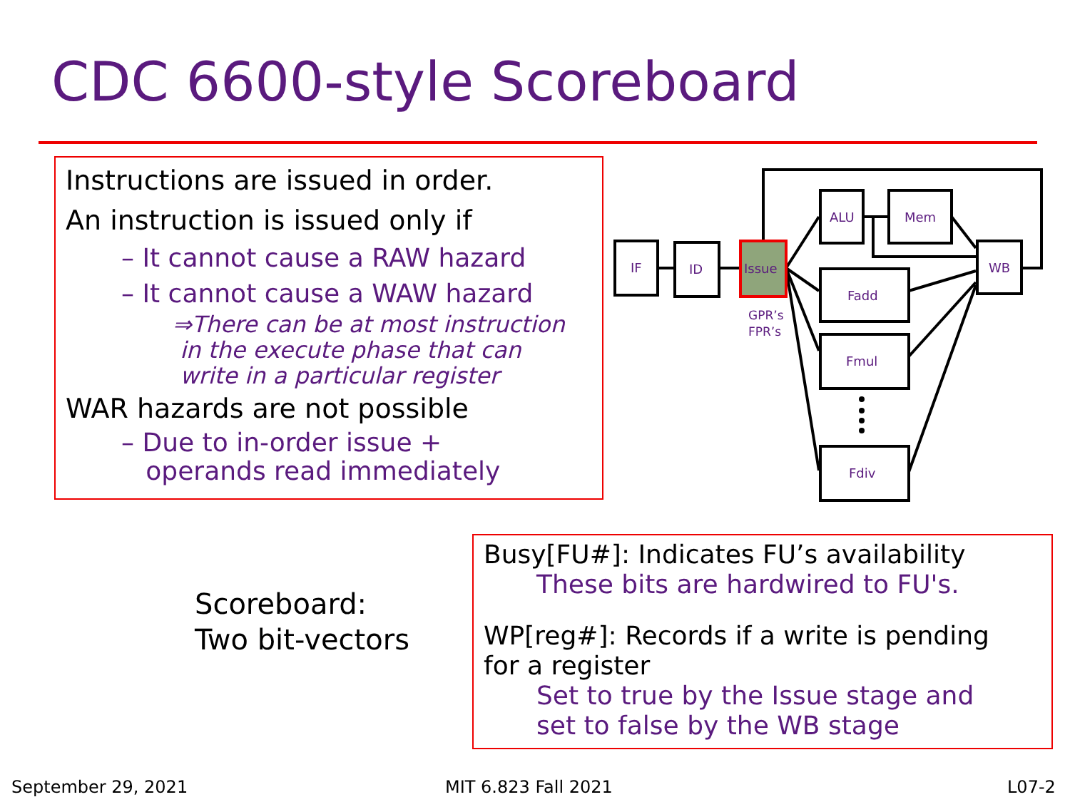CDC 6600-style Scoreboard
Instructions are issued in order.
An instruction is issued only if
– It cannot cause a RAW hazard
– It cannot cause a WAW hazard
⇒There can be at most instruction
in the execute phase that can
write in a particular register
WAR hazards are not possible
– Due to in-order issue +
operands read immediately
IF
ID
Issue
ALU
Mem
Fadd
Fmul
Fdiv
WB
GPR’s
FPR’s
Scoreboard:
Two bit-vectors
Busy[FU#]: Indicates FU’s availability
These bits are hardwired to FU's.
WP[reg#]: Records if a write is pending
for a register
Set to true by the Issue stage and
set to false by the WB stage
September 29, 2021 MIT 6.823 Fall 2021 L07-2